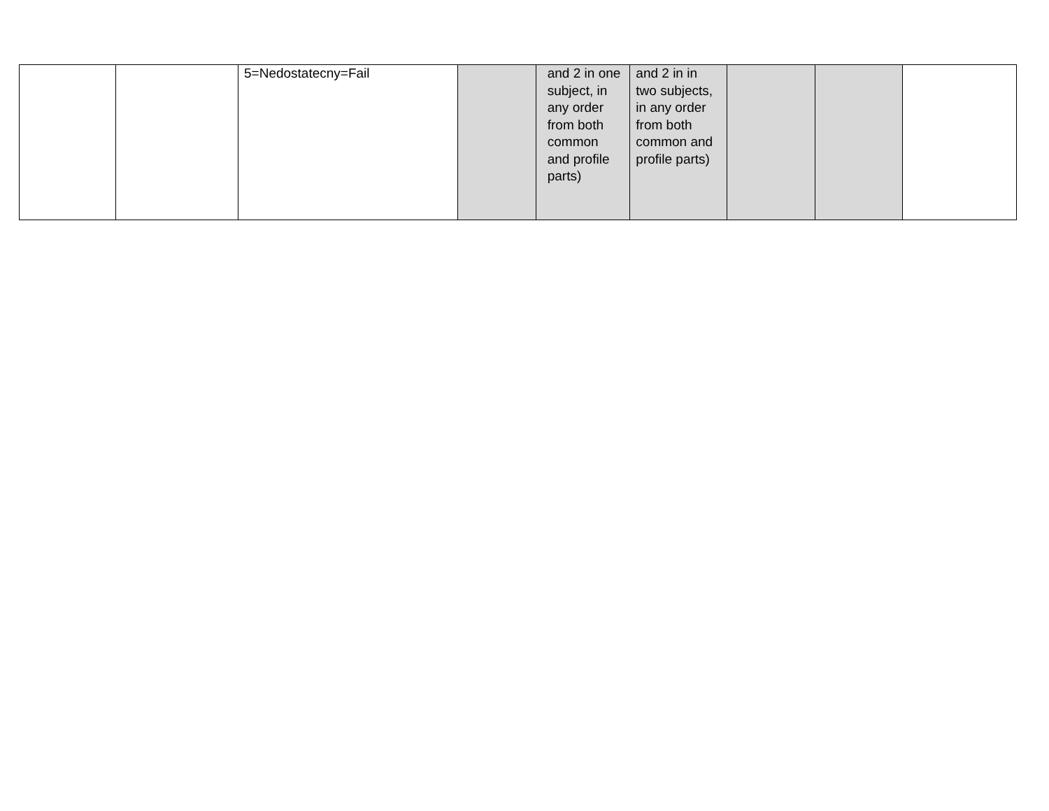| | | 5=Nedostatecny=Fail | | and 2 in one subject, in any order from both common and profile parts) | and 2 in in two subjects, in any order from both common and profile parts) | | | |